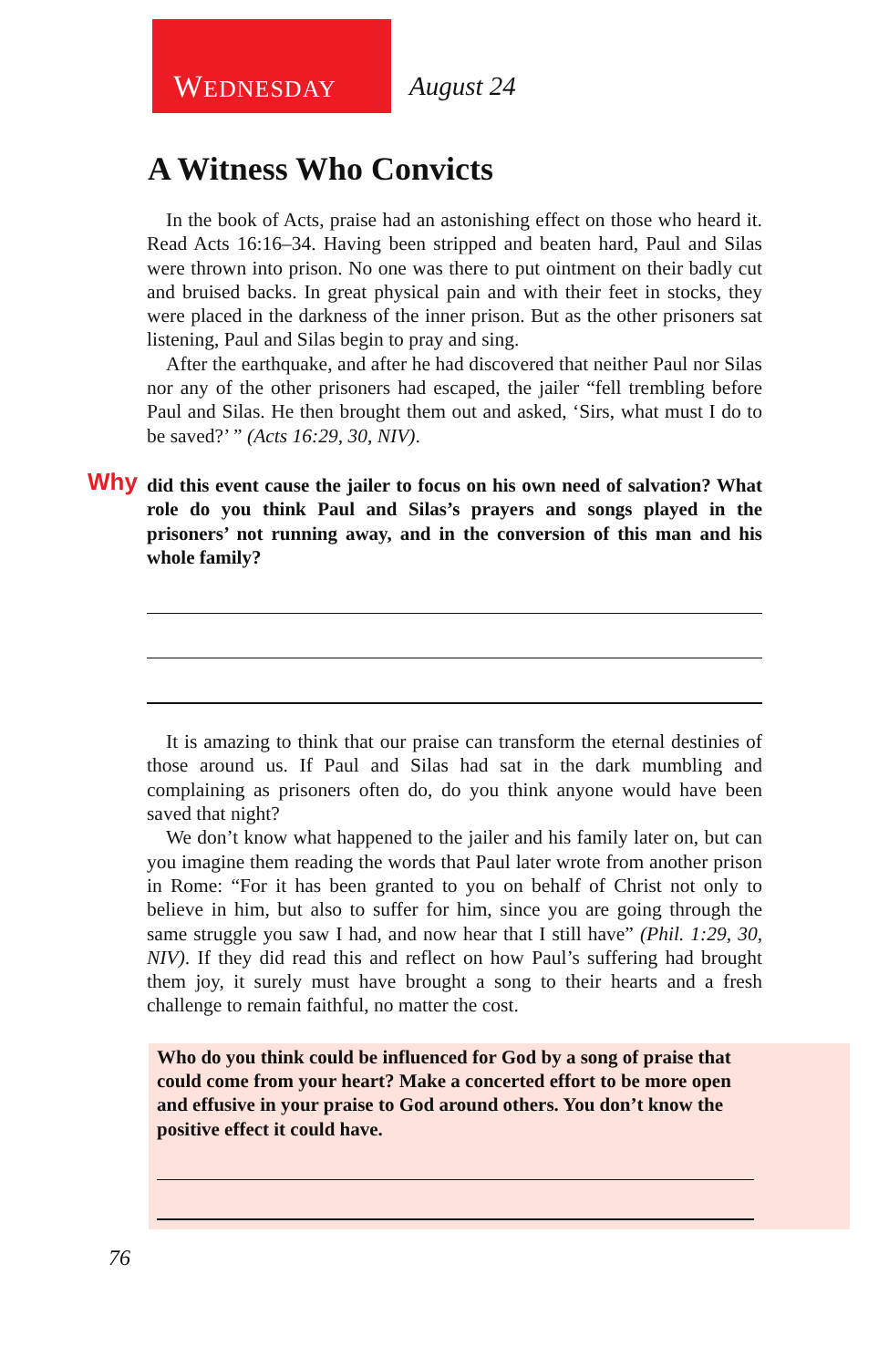WEDNESDAY August 24
A Witness Who Convicts
In the book of Acts, praise had an astonishing effect on those who heard it. Read Acts 16:16–34. Having been stripped and beaten hard, Paul and Silas were thrown into prison. No one was there to put ointment on their badly cut and bruised backs. In great physical pain and with their feet in stocks, they were placed in the darkness of the inner prison. But as the other prisoners sat listening, Paul and Silas begin to pray and sing.
After the earthquake, and after he had discovered that neither Paul nor Silas nor any of the other prisoners had escaped, the jailer “fell trembling before Paul and Silas. He then brought them out and asked, ‘Sirs, what must I do to be saved?’ ” (Acts 16:29, 30, NIV).
Why did this event cause the jailer to focus on his own need of salvation? What role do you think Paul and Silas’s prayers and songs played in the prisoners’ not running away, and in the conversion of this man and his whole family?
It is amazing to think that our praise can transform the eternal destinies of those around us. If Paul and Silas had sat in the dark mumbling and complaining as prisoners often do, do you think anyone would have been saved that night?
We don’t know what happened to the jailer and his family later on, but can you imagine them reading the words that Paul later wrote from another prison in Rome: “For it has been granted to you on behalf of Christ not only to believe in him, but also to suffer for him, since you are going through the same struggle you saw I had, and now hear that I still have” (Phil. 1:29, 30, NIV). If they did read this and reflect on how Paul’s suffering had brought them joy, it surely must have brought a song to their hearts and a fresh challenge to remain faithful, no matter the cost.
Who do you think could be influenced for God by a song of praise that could come from your heart? Make a concerted effort to be more open and effusive in your praise to God around others. You don’t know the positive effect it could have.
76